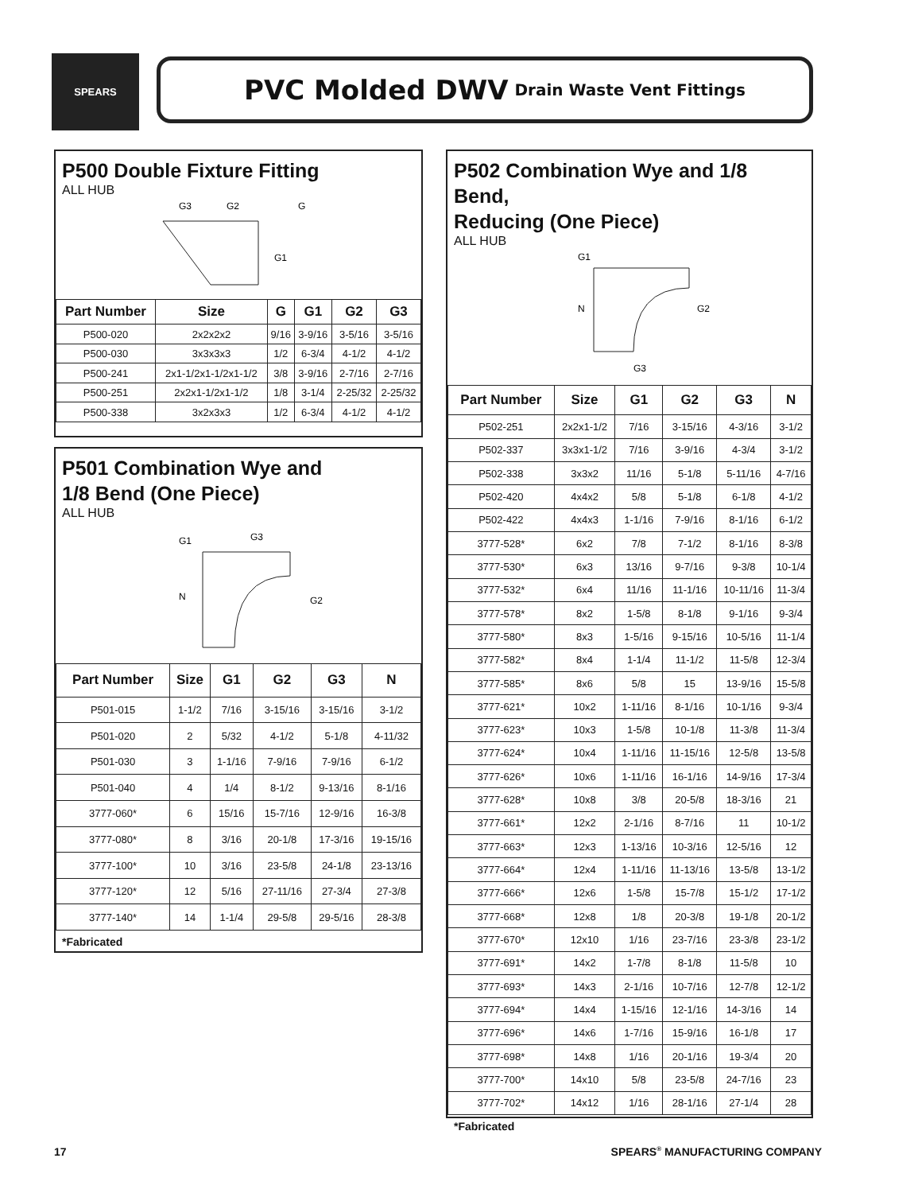SPEARS PVC Molded DWV Drain Waste Vent Fittings
P500 Double Fixture Fitting
ALL HUB
G3
G2
G
G1
| Part Number | Size | G | G1 | G2 | G3 |
| --- | --- | --- | --- | --- | --- |
| P500-020 | 2x2x2x2 | 9/16 | 3-9/16 | 3-5/16 | 3-5/16 |
| P500-030 | 3x3x3x3 | 1/2 | 6-3/4 | 4-1/2 | 4-1/2 |
| P500-241 | 2x1-1/2x1-1/2x1-1/2 | 3/8 | 3-9/16 | 2-7/16 | 2-7/16 |
| P500-251 | 2x2x1-1/2x1-1/2 | 1/8 | 3-1/4 | 2-25/32 | 2-25/32 |
| P500-338 | 3x2x3x3 | 1/2 | 6-3/4 | 4-1/2 | 4-1/2 |
P501 Combination Wye and
1/8 Bend (One Piece)
ALL HUB
G1
G3
N
G2
| Part Number | Size | G1 | G2 | G3 | N |
| --- | --- | --- | --- | --- | --- |
| P501-015 | 1-1/2 | 7/16 | 3-15/16 | 3-15/16 | 3-1/2 |
| P501-020 | 2 | 5/32 | 4-1/2 | 5-1/8 | 4-11/32 |
| P501-030 | 3 | 1-1/16 | 7-9/16 | 7-9/16 | 6-1/2 |
| P501-040 | 4 | 1/4 | 8-1/2 | 9-13/16 | 8-1/16 |
| 3777-060* | 6 | 15/16 | 15-7/16 | 12-9/16 | 16-3/8 |
| 3777-080* | 8 | 3/16 | 20-1/8 | 17-3/16 | 19-15/16 |
| 3777-100* | 10 | 3/16 | 23-5/8 | 24-1/8 | 23-13/16 |
| 3777-120* | 12 | 5/16 | 27-11/16 | 27-3/4 | 27-3/8 |
| 3777-140* | 14 | 1-1/4 | 29-5/8 | 29-5/16 | 28-3/8 |
*Fabricated
P502 Combination Wye and 1/8 Bend,
Reducing (One Piece)
ALL HUB
G1
N
G2
G3
| Part Number | Size | G1 | G2 | G3 | N |
| --- | --- | --- | --- | --- | --- |
| P502-251 | 2x2x1-1/2 | 7/16 | 3-15/16 | 4-3/16 | 3-1/2 |
| P502-337 | 3x3x1-1/2 | 7/16 | 3-9/16 | 4-3/4 | 3-1/2 |
| P502-338 | 3x3x2 | 11/16 | 5-1/8 | 5-11/16 | 4-7/16 |
| P502-420 | 4x4x2 | 5/8 | 5-1/8 | 6-1/8 | 4-1/2 |
| P502-422 | 4x4x3 | 1-1/16 | 7-9/16 | 8-1/16 | 6-1/2 |
| 3777-528* | 6x2 | 7/8 | 7-1/2 | 8-1/16 | 8-3/8 |
| 3777-530* | 6x3 | 13/16 | 9-7/16 | 9-3/8 | 10-1/4 |
| 3777-532* | 6x4 | 11/16 | 11-1/16 | 10-11/16 | 11-3/4 |
| 3777-578* | 8x2 | 1-5/8 | 8-1/8 | 9-1/16 | 9-3/4 |
| 3777-580* | 8x3 | 1-5/16 | 9-15/16 | 10-5/16 | 11-1/4 |
| 3777-582* | 8x4 | 1-1/4 | 11-1/2 | 11-5/8 | 12-3/4 |
| 3777-585* | 8x6 | 5/8 | 15 | 13-9/16 | 15-5/8 |
| 3777-621* | 10x2 | 1-11/16 | 8-1/16 | 10-1/16 | 9-3/4 |
| 3777-623* | 10x3 | 1-5/8 | 10-1/8 | 11-3/8 | 11-3/4 |
| 3777-624* | 10x4 | 1-11/16 | 11-15/16 | 12-5/8 | 13-5/8 |
| 3777-626* | 10x6 | 1-11/16 | 16-1/16 | 14-9/16 | 17-3/4 |
| 3777-628* | 10x8 | 3/8 | 20-5/8 | 18-3/16 | 21 |
| 3777-661* | 12x2 | 2-1/16 | 8-7/16 | 11 | 10-1/2 |
| 3777-663* | 12x3 | 1-13/16 | 10-3/16 | 12-5/16 | 12 |
| 3777-664* | 12x4 | 1-11/16 | 11-13/16 | 13-5/8 | 13-1/2 |
| 3777-666* | 12x6 | 1-5/8 | 15-7/8 | 15-1/2 | 17-1/2 |
| 3777-668* | 12x8 | 1/8 | 20-3/8 | 19-1/8 | 20-1/2 |
| 3777-670* | 12x10 | 1/16 | 23-7/16 | 23-3/8 | 23-1/2 |
| 3777-691* | 14x2 | 1-7/8 | 8-1/8 | 11-5/8 | 10 |
| 3777-693* | 14x3 | 2-1/16 | 10-7/16 | 12-7/8 | 12-1/2 |
| 3777-694* | 14x4 | 1-15/16 | 12-1/16 | 14-3/16 | 14 |
| 3777-696* | 14x6 | 1-7/16 | 15-9/16 | 16-1/8 | 17 |
| 3777-698* | 14x8 | 1/16 | 20-1/16 | 19-3/4 | 20 |
| 3777-700* | 14x10 | 5/8 | 23-5/8 | 24-7/16 | 23 |
| 3777-702* | 14x12 | 1/16 | 28-1/16 | 27-1/4 | 28 |
*Fabricated
17 SPEARS<sup>®</sup> MANUFACTURING COMPANY